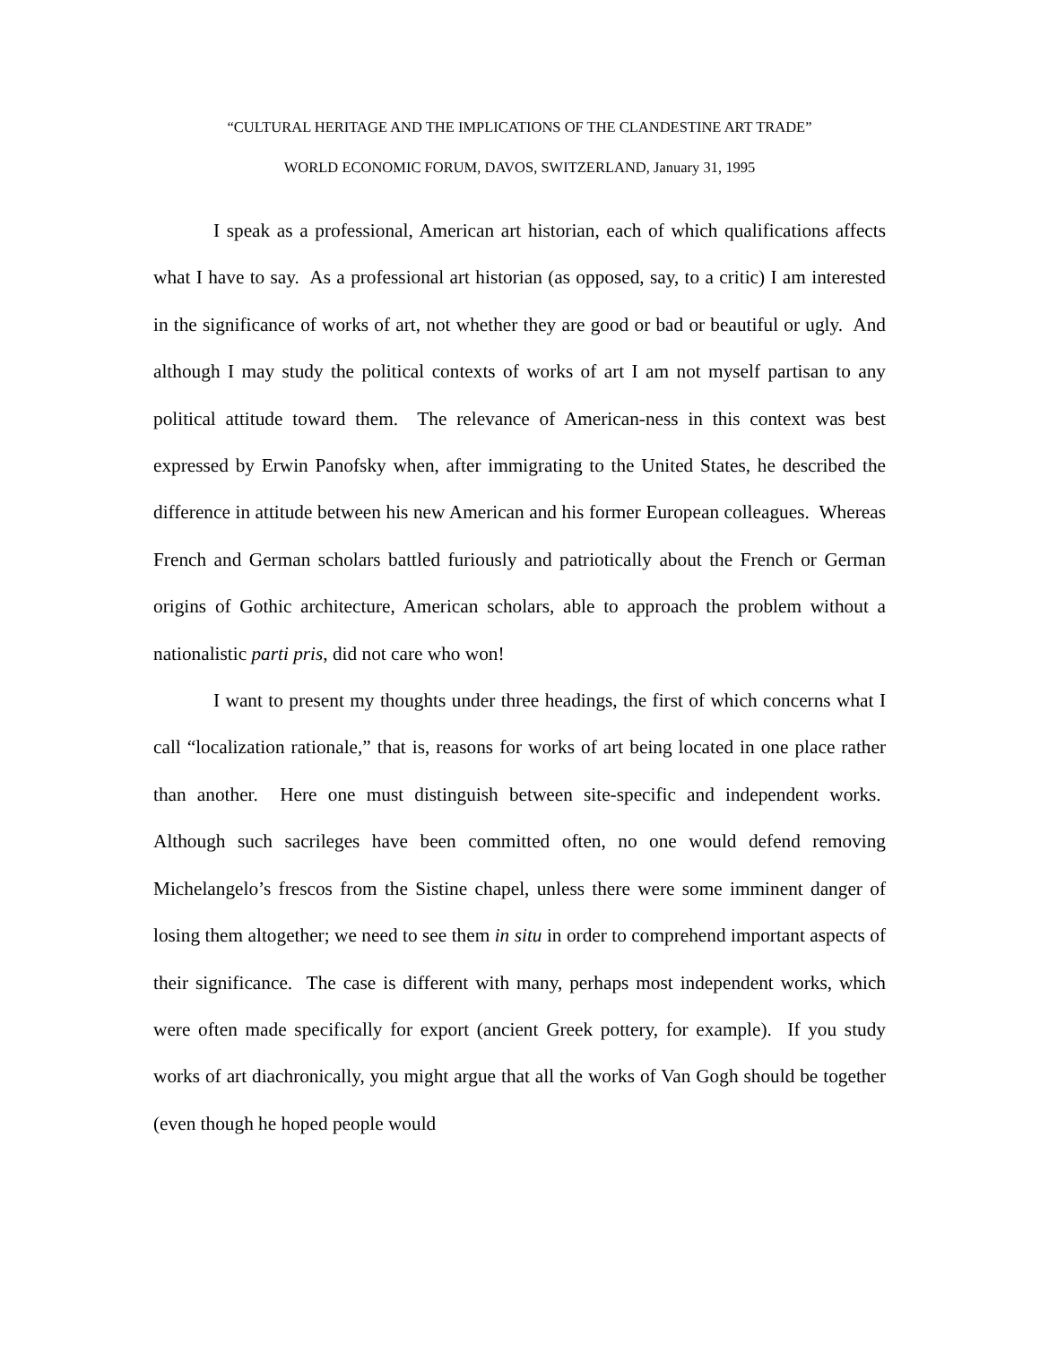“CULTURAL HERITAGE AND THE IMPLICATIONS OF THE CLANDESTINE ART TRADE”
WORLD ECONOMIC FORUM, DAVOS, SWITZERLAND, January 31, 1995
I speak as a professional, American art historian, each of which qualifications affects what I have to say. As a professional art historian (as opposed, say, to a critic) I am interested in the significance of works of art, not whether they are good or bad or beautiful or ugly. And although I may study the political contexts of works of art I am not myself partisan to any political attitude toward them. The relevance of American-ness in this context was best expressed by Erwin Panofsky when, after immigrating to the United States, he described the difference in attitude between his new American and his former European colleagues. Whereas French and German scholars battled furiously and patriotically about the French or German origins of Gothic architecture, American scholars, able to approach the problem without a nationalistic parti pris, did not care who won!
I want to present my thoughts under three headings, the first of which concerns what I call “localization rationale,” that is, reasons for works of art being located in one place rather than another. Here one must distinguish between site-specific and independent works. Although such sacrileges have been committed often, no one would defend removing Michelangelo’s frescos from the Sistine chapel, unless there were some imminent danger of losing them altogether; we need to see them in situ in order to comprehend important aspects of their significance. The case is different with many, perhaps most independent works, which were often made specifically for export (ancient Greek pottery, for example). If you study works of art diachronically, you might argue that all the works of Van Gogh should be together (even though he hoped people would